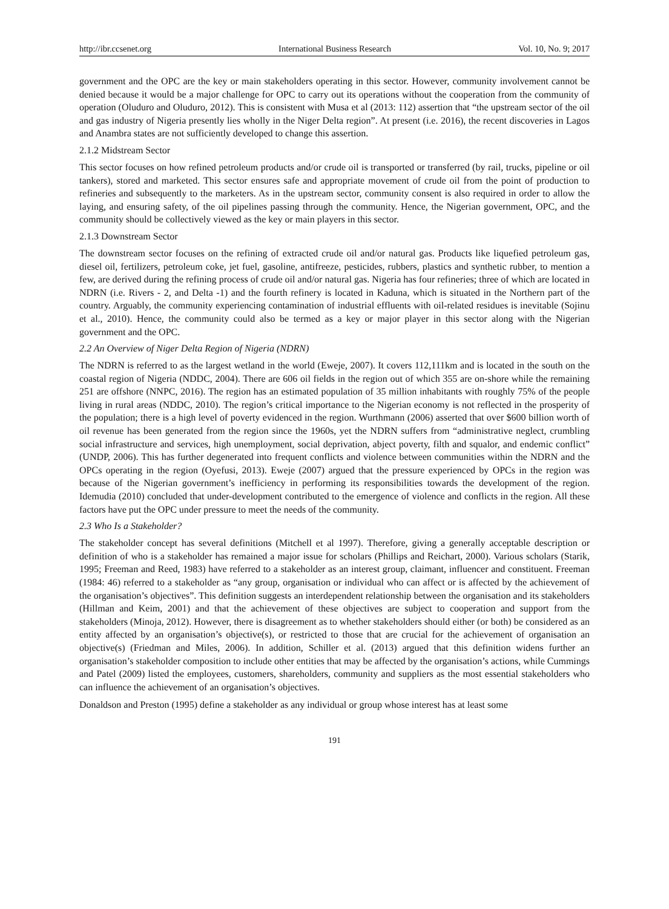http://ibr.ccsenet.org International Business Research Vol. 10, No. 9; 2017
government and the OPC are the key or main stakeholders operating in this sector. However, community involvement cannot be denied because it would be a major challenge for OPC to carry out its operations without the cooperation from the community of operation (Oluduro and Oluduro, 2012). This is consistent with Musa et al (2013: 112) assertion that “the upstream sector of the oil and gas industry of Nigeria presently lies wholly in the Niger Delta region”. At present (i.e. 2016), the recent discoveries in Lagos and Anambra states are not sufficiently developed to change this assertion.
2.1.2 Midstream Sector
This sector focuses on how refined petroleum products and/or crude oil is transported or transferred (by rail, trucks, pipeline or oil tankers), stored and marketed. This sector ensures safe and appropriate movement of crude oil from the point of production to refineries and subsequently to the marketers. As in the upstream sector, community consent is also required in order to allow the laying, and ensuring safety, of the oil pipelines passing through the community. Hence, the Nigerian government, OPC, and the community should be collectively viewed as the key or main players in this sector.
2.1.3 Downstream Sector
The downstream sector focuses on the refining of extracted crude oil and/or natural gas. Products like liquefied petroleum gas, diesel oil, fertilizers, petroleum coke, jet fuel, gasoline, antifreeze, pesticides, rubbers, plastics and synthetic rubber, to mention a few, are derived during the refining process of crude oil and/or natural gas. Nigeria has four refineries; three of which are located in NDRN (i.e. Rivers - 2, and Delta -1) and the fourth refinery is located in Kaduna, which is situated in the Northern part of the country. Arguably, the community experiencing contamination of industrial effluents with oil-related residues is inevitable (Sojinu et al., 2010). Hence, the community could also be termed as a key or major player in this sector along with the Nigerian government and the OPC.
2.2 An Overview of Niger Delta Region of Nigeria (NDRN)
The NDRN is referred to as the largest wetland in the world (Eweje, 2007). It covers 112,111km and is located in the south on the coastal region of Nigeria (NDDC, 2004). There are 606 oil fields in the region out of which 355 are on-shore while the remaining 251 are offshore (NNPC, 2016). The region has an estimated population of 35 million inhabitants with roughly 75% of the people living in rural areas (NDDC, 2010). The region’s critical importance to the Nigerian economy is not reflected in the prosperity of the population; there is a high level of poverty evidenced in the region. Wurthmann (2006) asserted that over $600 billion worth of oil revenue has been generated from the region since the 1960s, yet the NDRN suffers from “administrative neglect, crumbling social infrastructure and services, high unemployment, social deprivation, abject poverty, filth and squalor, and endemic conflict” (UNDP, 2006). This has further degenerated into frequent conflicts and violence between communities within the NDRN and the OPCs operating in the region (Oyefusi, 2013). Eweje (2007) argued that the pressure experienced by OPCs in the region was because of the Nigerian government’s inefficiency in performing its responsibilities towards the development of the region. Idemudia (2010) concluded that under-development contributed to the emergence of violence and conflicts in the region. All these factors have put the OPC under pressure to meet the needs of the community.
2.3 Who Is a Stakeholder?
The stakeholder concept has several definitions (Mitchell et al 1997). Therefore, giving a generally acceptable description or definition of who is a stakeholder has remained a major issue for scholars (Phillips and Reichart, 2000). Various scholars (Starik, 1995; Freeman and Reed, 1983) have referred to a stakeholder as an interest group, claimant, influencer and constituent. Freeman (1984: 46) referred to a stakeholder as “any group, organisation or individual who can affect or is affected by the achievement of the organisation’s objectives”. This definition suggests an interdependent relationship between the organisation and its stakeholders (Hillman and Keim, 2001) and that the achievement of these objectives are subject to cooperation and support from the stakeholders (Minoja, 2012). However, there is disagreement as to whether stakeholders should either (or both) be considered as an entity affected by an organisation’s objective(s), or restricted to those that are crucial for the achievement of organisation an objective(s) (Friedman and Miles, 2006). In addition, Schiller et al. (2013) argued that this definition widens further an organisation’s stakeholder composition to include other entities that may be affected by the organisation’s actions, while Cummings and Patel (2009) listed the employees, customers, shareholders, community and suppliers as the most essential stakeholders who can influence the achievement of an organisation’s objectives.
Donaldson and Preston (1995) define a stakeholder as any individual or group whose interest has at least some
191